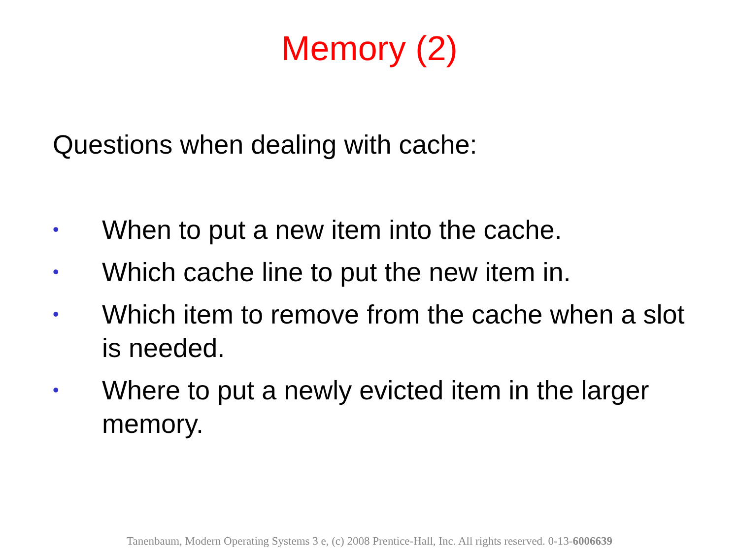Memory (2)
Questions when dealing with cache:
• When to put a new item into the cache.
• Which cache line to put the new item in.
• Which item to remove from the cache when a slot is needed.
• Where to put a newly evicted item in the larger memory.
Tanenbaum, Modern Operating Systems 3 e, (c) 2008 Prentice-Hall, Inc. All rights reserved. 0-13-6006639